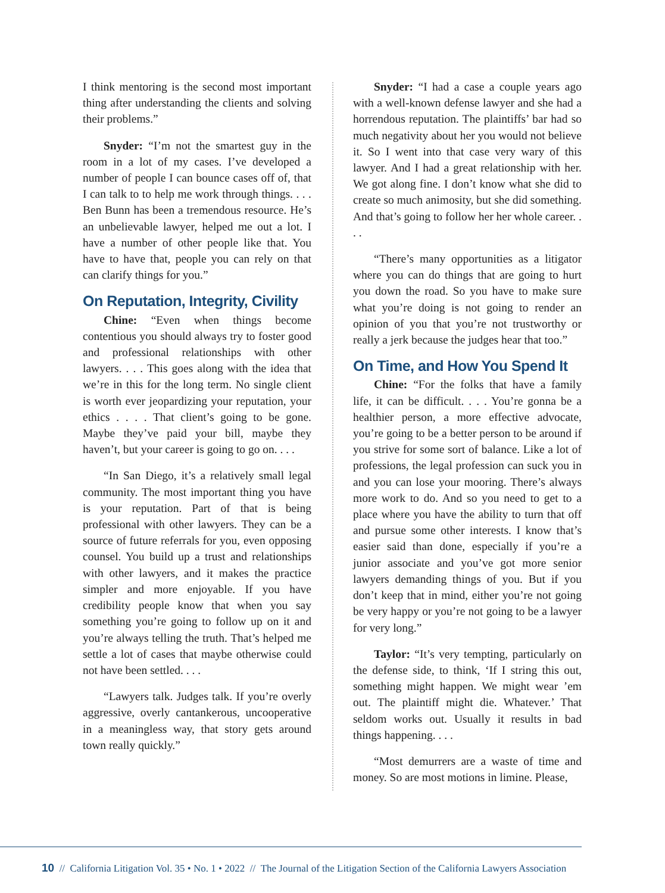I think mentoring is the second most important thing after understanding the clients and solving their problems.”
Snyder: “I’m not the smartest guy in the room in a lot of my cases. I’ve developed a number of people I can bounce cases off of, that I can talk to to help me work through things. . . . Ben Bunn has been a tremendous resource. He’s an unbelievable lawyer, helped me out a lot. I have a number of other people like that. You have to have that, people you can rely on that can clarify things for you.”
On Reputation, Integrity, Civility
Chine: “Even when things become contentious you should always try to foster good and professional relationships with other lawyers. . . . This goes along with the idea that we’re in this for the long term. No single client is worth ever jeopardizing your reputation, your ethics . . . . That client’s going to be gone. Maybe they’ve paid your bill, maybe they haven’t, but your career is going to go on. . . .
“In San Diego, it’s a relatively small legal community. The most important thing you have is your reputation. Part of that is being professional with other lawyers. They can be a source of future referrals for you, even opposing counsel. You build up a trust and relationships with other lawyers, and it makes the practice simpler and more enjoyable. If you have credibility people know that when you say something you’re going to follow up on it and you’re always telling the truth. That’s helped me settle a lot of cases that maybe otherwise could not have been settled. . . .
“Lawyers talk. Judges talk. If you’re overly aggressive, overly cantankerous, uncooperative in a meaningless way, that story gets around town really quickly.”
Snyder: “I had a case a couple years ago with a well-known defense lawyer and she had a horrendous reputation. The plaintiffs’ bar had so much negativity about her you would not believe it. So I went into that case very wary of this lawyer. And I had a great relationship with her. We got along fine. I don’t know what she did to create so much animosity, but she did something. And that’s going to follow her her whole career. . . .
“There’s many opportunities as a litigator where you can do things that are going to hurt you down the road. So you have to make sure what you’re doing is not going to render an opinion of you that you’re not trustworthy or really a jerk because the judges hear that too.”
On Time, and How You Spend It
Chine: “For the folks that have a family life, it can be difficult. . . . You’re gonna be a healthier person, a more effective advocate, you’re going to be a better person to be around if you strive for some sort of balance. Like a lot of professions, the legal profession can suck you in and you can lose your mooring. There’s always more work to do. And so you need to get to a place where you have the ability to turn that off and pursue some other interests. I know that’s easier said than done, especially if you’re a junior associate and you’ve got more senior lawyers demanding things of you. But if you don’t keep that in mind, either you’re not going be very happy or you’re not going to be a lawyer for very long.”
Taylor: “It’s very tempting, particularly on the defense side, to think, ‘If I string this out, something might happen. We might wear ’em out. The plaintiff might die. Whatever.’ That seldom works out. Usually it results in bad things happening. . . .
“Most demurrers are a waste of time and money. So are most motions in limine. Please,
10 // California Litigation Vol. 35 • No. 1 • 2022 // The Journal of the Litigation Section of the California Lawyers Association